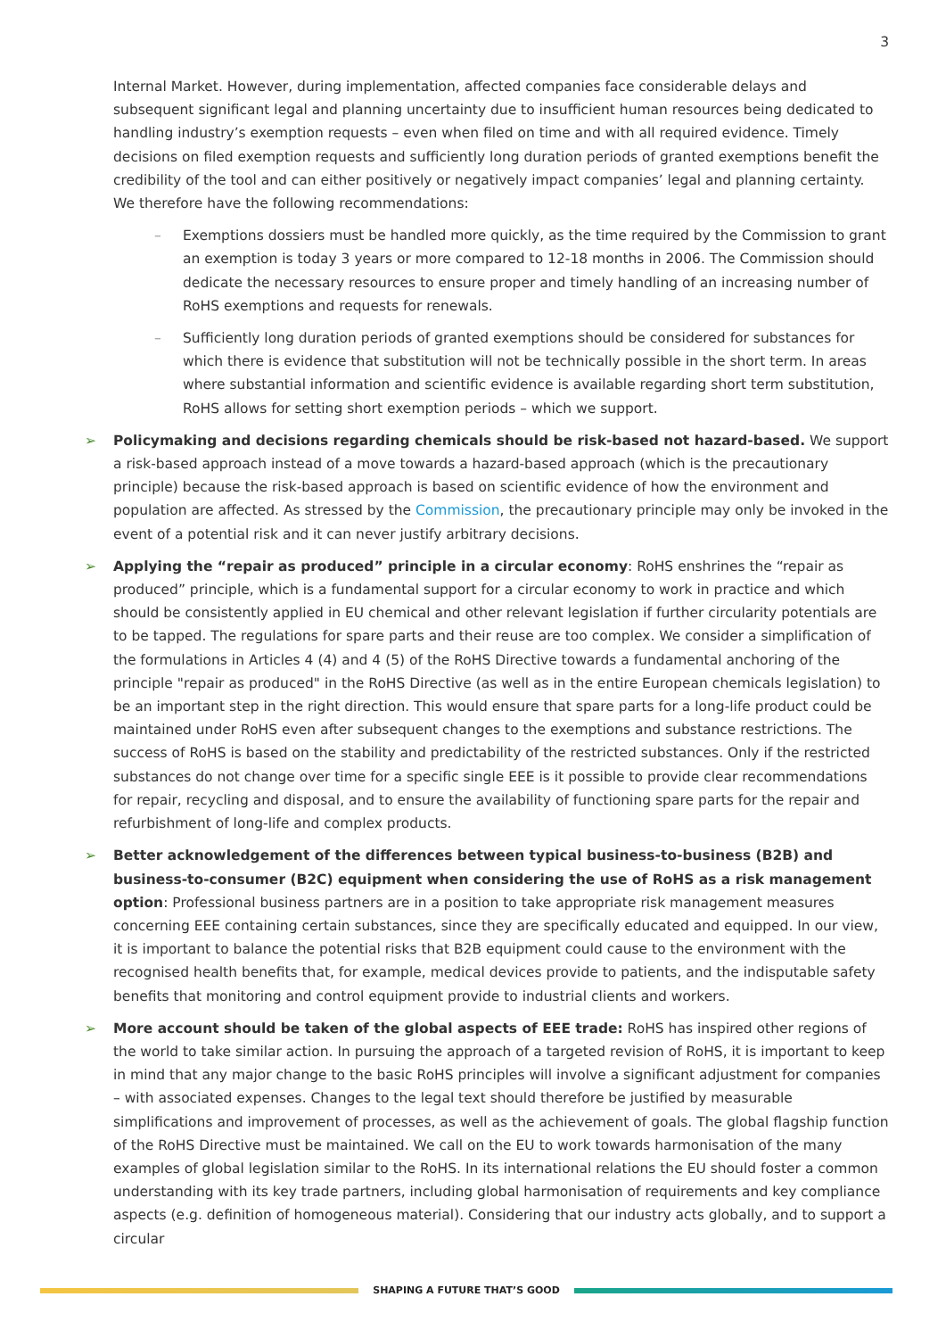3
Internal Market. However, during implementation, affected companies face considerable delays and subsequent significant legal and planning uncertainty due to insufficient human resources being dedicated to handling industry’s exemption requests – even when filed on time and with all required evidence. Timely decisions on filed exemption requests and sufficiently long duration periods of granted exemptions benefit the credibility of the tool and can either positively or negatively impact companies’ legal and planning certainty. We therefore have the following recommendations:
– Exemptions dossiers must be handled more quickly, as the time required by the Commission to grant an exemption is today 3 years or more compared to 12-18 months in 2006. The Commission should dedicate the necessary resources to ensure proper and timely handling of an increasing number of RoHS exemptions and requests for renewals.
– Sufficiently long duration periods of granted exemptions should be considered for substances for which there is evidence that substitution will not be technically possible in the short term. In areas where substantial information and scientific evidence is available regarding short term substitution, RoHS allows for setting short exemption periods – which we support.
➢ Policymaking and decisions regarding chemicals should be risk-based not hazard-based. We support a risk-based approach instead of a move towards a hazard-based approach (which is the precautionary principle) because the risk-based approach is based on scientific evidence of how the environment and population are affected. As stressed by the Commission, the precautionary principle may only be invoked in the event of a potential risk and it can never justify arbitrary decisions.
➢ Applying the “repair as produced” principle in a circular economy: RoHS enshrines the “repair as produced” principle, which is a fundamental support for a circular economy to work in practice and which should be consistently applied in EU chemical and other relevant legislation if further circularity potentials are to be tapped. The regulations for spare parts and their reuse are too complex. We consider a simplification of the formulations in Articles 4 (4) and 4 (5) of the RoHS Directive towards a fundamental anchoring of the principle "repair as produced" in the RoHS Directive (as well as in the entire European chemicals legislation) to be an important step in the right direction. This would ensure that spare parts for a long-life product could be maintained under RoHS even after subsequent changes to the exemptions and substance restrictions. The success of RoHS is based on the stability and predictability of the restricted substances. Only if the restricted substances do not change over time for a specific single EEE is it possible to provide clear recommendations for repair, recycling and disposal, and to ensure the availability of functioning spare parts for the repair and refurbishment of long-life and complex products.
➢ Better acknowledgement of the differences between typical business-to-business (B2B) and business-to-consumer (B2C) equipment when considering the use of RoHS as a risk management option: Professional business partners are in a position to take appropriate risk management measures concerning EEE containing certain substances, since they are specifically educated and equipped. In our view, it is important to balance the potential risks that B2B equipment could cause to the environment with the recognised health benefits that, for example, medical devices provide to patients, and the indisputable safety benefits that monitoring and control equipment provide to industrial clients and workers.
➢ More account should be taken of the global aspects of EEE trade: RoHS has inspired other regions of the world to take similar action. In pursuing the approach of a targeted revision of RoHS, it is important to keep in mind that any major change to the basic RoHS principles will involve a significant adjustment for companies – with associated expenses. Changes to the legal text should therefore be justified by measurable simplifications and improvement of processes, as well as the achievement of goals. The global flagship function of the RoHS Directive must be maintained. We call on the EU to work towards harmonisation of the many examples of global legislation similar to the RoHS. In its international relations the EU should foster a common understanding with its key trade partners, including global harmonisation of requirements and key compliance aspects (e.g. definition of homogeneous material). Considering that our industry acts globally, and to support a circular
SHAPING A FUTURE THAT’S GOOD